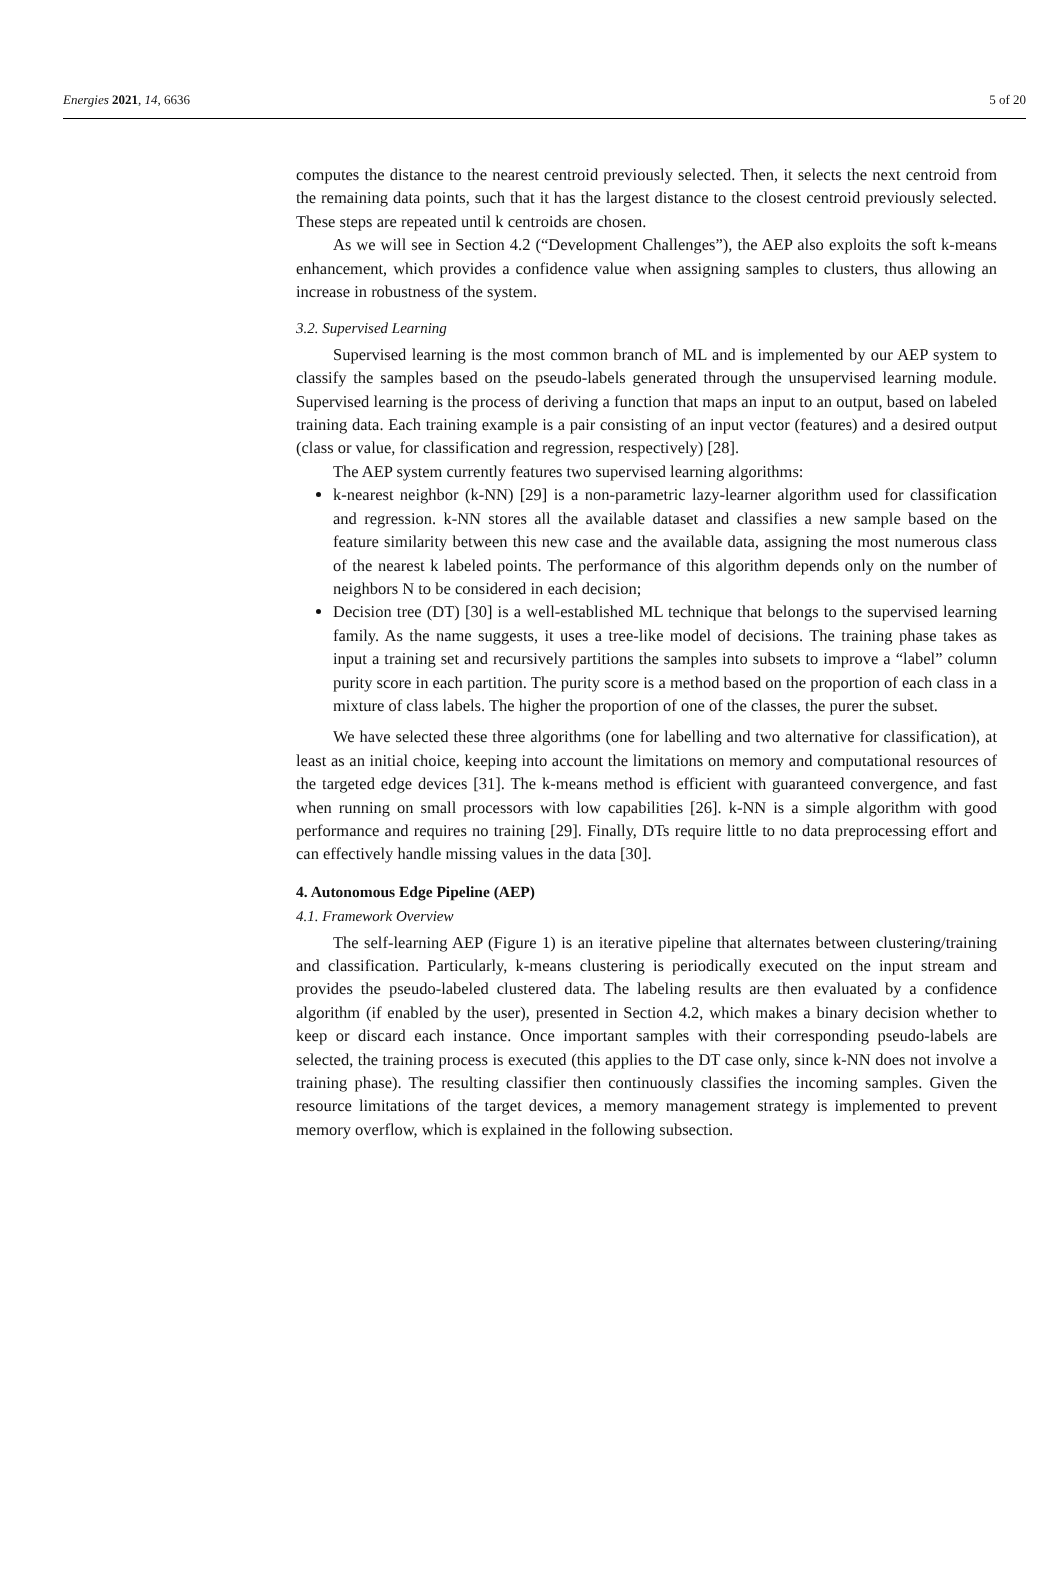Energies 2021, 14, 6636 5 of 20
computes the distance to the nearest centroid previously selected. Then, it selects the next centroid from the remaining data points, such that it has the largest distance to the closest centroid previously selected. These steps are repeated until k centroids are chosen.
As we will see in Section 4.2 (“Development Challenges”), the AEP also exploits the soft k-means enhancement, which provides a confidence value when assigning samples to clusters, thus allowing an increase in robustness of the system.
3.2. Supervised Learning
Supervised learning is the most common branch of ML and is implemented by our AEP system to classify the samples based on the pseudo-labels generated through the unsupervised learning module. Supervised learning is the process of deriving a function that maps an input to an output, based on labeled training data. Each training example is a pair consisting of an input vector (features) and a desired output (class or value, for classification and regression, respectively) [28].
The AEP system currently features two supervised learning algorithms:
k-nearest neighbor (k-NN) [29] is a non-parametric lazy-learner algorithm used for classification and regression. k-NN stores all the available dataset and classifies a new sample based on the feature similarity between this new case and the available data, assigning the most numerous class of the nearest k labeled points. The performance of this algorithm depends only on the number of neighbors N to be considered in each decision;
Decision tree (DT) [30] is a well-established ML technique that belongs to the supervised learning family. As the name suggests, it uses a tree-like model of decisions. The training phase takes as input a training set and recursively partitions the samples into subsets to improve a “label” column purity score in each partition. The purity score is a method based on the proportion of each class in a mixture of class labels. The higher the proportion of one of the classes, the purer the subset.
We have selected these three algorithms (one for labelling and two alternative for classification), at least as an initial choice, keeping into account the limitations on memory and computational resources of the targeted edge devices [31]. The k-means method is efficient with guaranteed convergence, and fast when running on small processors with low capabilities [26]. k-NN is a simple algorithm with good performance and requires no training [29]. Finally, DTs require little to no data preprocessing effort and can effectively handle missing values in the data [30].
4. Autonomous Edge Pipeline (AEP)
4.1. Framework Overview
The self-learning AEP (Figure 1) is an iterative pipeline that alternates between clustering/training and classification. Particularly, k-means clustering is periodically executed on the input stream and provides the pseudo-labeled clustered data. The labeling results are then evaluated by a confidence algorithm (if enabled by the user), presented in Section 4.2, which makes a binary decision whether to keep or discard each instance. Once important samples with their corresponding pseudo-labels are selected, the training process is executed (this applies to the DT case only, since k-NN does not involve a training phase). The resulting classifier then continuously classifies the incoming samples. Given the resource limitations of the target devices, a memory management strategy is implemented to prevent memory overflow, which is explained in the following subsection.